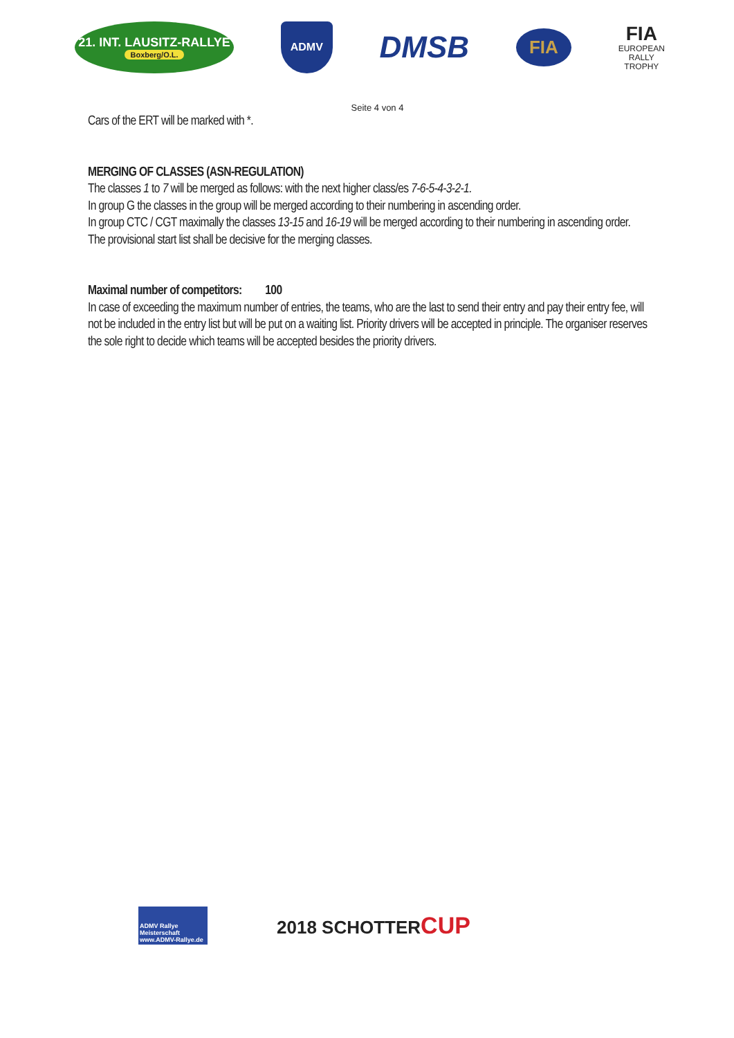21. INT. LAUSITZ-RALLYE
Boxberg/O.L.
ADMV
DMSB
FIA
FIA
EUROPEAN
RALLY
TROPHY
Seite 4 von 4
Cars of the ERT will be marked with *.
MERGING OF CLASSES (ASN-REGULATION)
The classes 1 to 7 will be merged as follows: with the next higher class/es 7-6-5-4-3-2-1.
In group G the classes in the group will be merged according to their numbering in ascending order.
In group CTC / CGT maximally the classes 13-15 and 16-19 will be merged according to their numbering in ascending order.
The provisional start list shall be decisive for the merging classes.
Maximal number of competitors: 100
In case of exceeding the maximum number of entries, the teams, who are the last to send their entry and pay their entry fee, will not be included in the entry list but will be put on a waiting list. Priority drivers will be accepted in principle. The organiser reserves the sole right to decide which teams will be accepted besides the priority drivers.
ADMV Rallye Meisterschaft
www.ADMV-Rallye.de
2018 SCHOTTERCUP